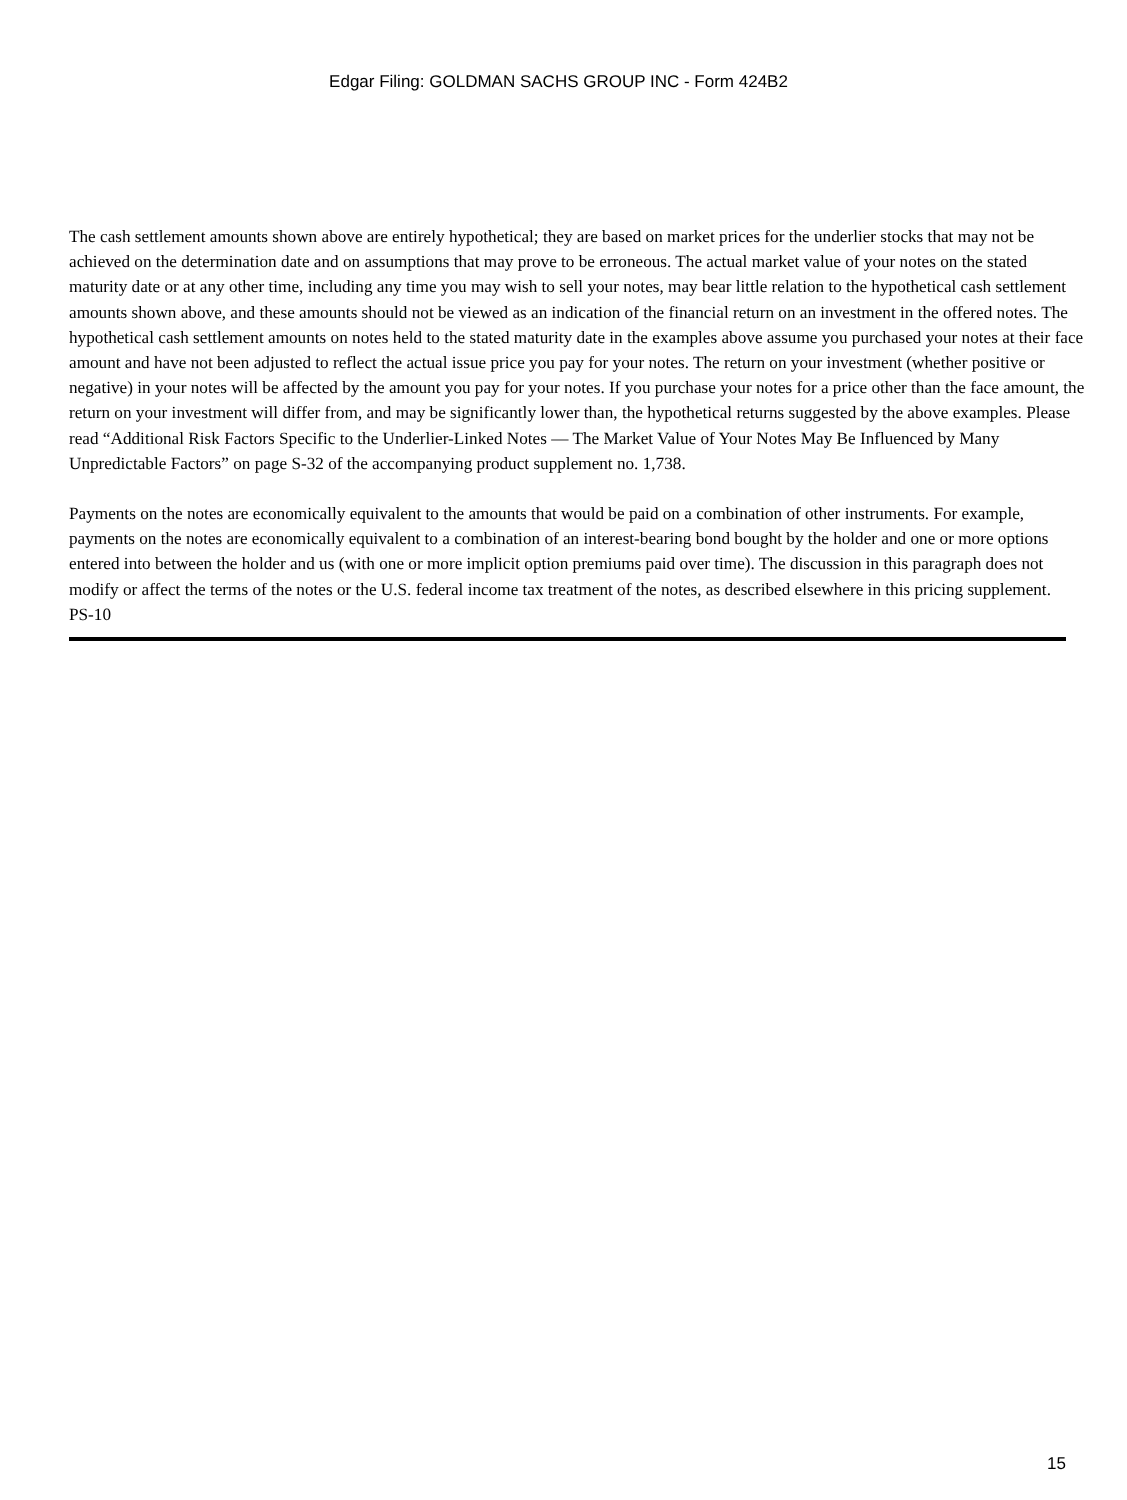Edgar Filing: GOLDMAN SACHS GROUP INC - Form 424B2
The cash settlement amounts shown above are entirely hypothetical; they are based on market prices for the underlier stocks that may not be achieved on the determination date and on assumptions that may prove to be erroneous. The actual market value of your notes on the stated maturity date or at any other time, including any time you may wish to sell your notes, may bear little relation to the hypothetical cash settlement amounts shown above, and these amounts should not be viewed as an indication of the financial return on an investment in the offered notes. The hypothetical cash settlement amounts on notes held to the stated maturity date in the examples above assume you purchased your notes at their face amount and have not been adjusted to reflect the actual issue price you pay for your notes. The return on your investment (whether positive or negative) in your notes will be affected by the amount you pay for your notes. If you purchase your notes for a price other than the face amount, the return on your investment will differ from, and may be significantly lower than, the hypothetical returns suggested by the above examples. Please read “Additional Risk Factors Specific to the Underlier-Linked Notes — The Market Value of Your Notes May Be Influenced by Many Unpredictable Factors” on page S-32 of the accompanying product supplement no. 1,738.
Payments on the notes are economically equivalent to the amounts that would be paid on a combination of other instruments. For example, payments on the notes are economically equivalent to a combination of an interest-bearing bond bought by the holder and one or more options entered into between the holder and us (with one or more implicit option premiums paid over time). The discussion in this paragraph does not modify or affect the terms of the notes or the U.S. federal income tax treatment of the notes, as described elsewhere in this pricing supplement.
PS-10
15